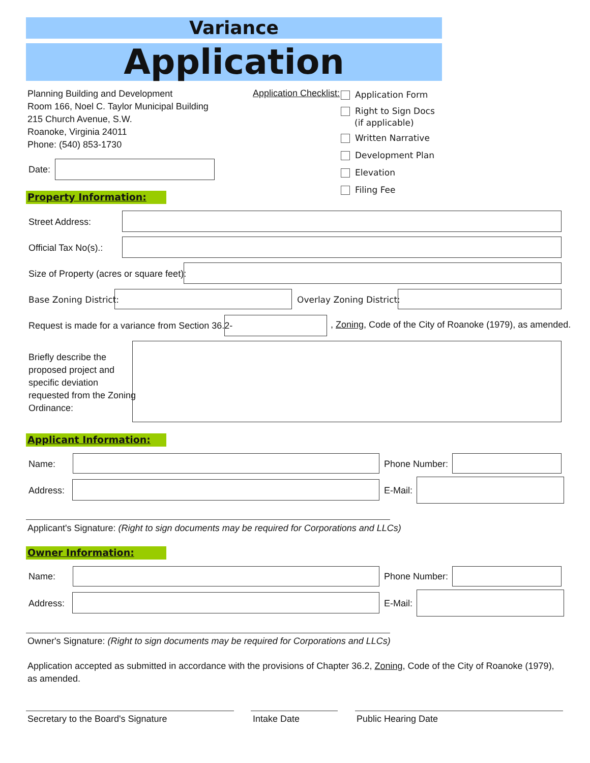Variance
Application
Planning Building and Development
Room 166, Noel C. Taylor Municipal Building
215 Church Avenue, S.W.
Roanoke, Virginia 24011
Phone: (540) 853-1730
Application Checklist: Application Form
Right to Sign Docs
(if applicable)
Written Narrative
Development Plan
Elevation
Filing Fee
Date:
Property Information:
Street Address:
Official Tax No(s).:
Size of Property (acres or square feet):
Base Zoning District: Overlay Zoning District:
Request is made for a variance from Section 36.2- , Zoning, Code of the City of Roanoke (1979), as amended.
Briefly describe the
proposed project and
specific deviation
requested from the Zoning
Ordinance:
Applicant Information:
Name: Phone Number:
Address: E-Mail:
Applicant's Signature: (Right to sign documents may be required for Corporations and LLCs)
Owner Information:
Name: Phone Number:
Address: E-Mail:
Owner's Signature: (Right to sign documents may be required for Corporations and LLCs)
Application accepted as submitted in accordance with the provisions of Chapter 36.2, Zoning, Code of the City of Roanoke (1979), as amended.
Secretary to the Board's Signature Intake Date Public Hearing Date